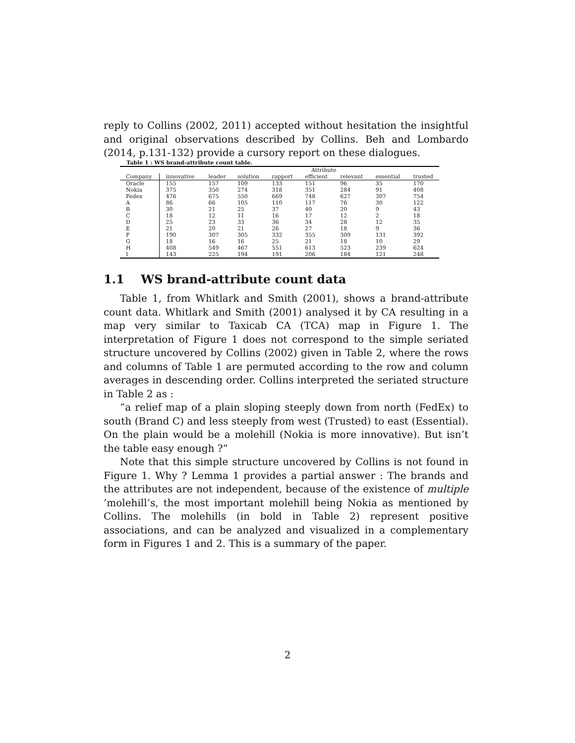reply to Collins (2002, 2011) accepted without hesitation the insightful and original observations described by Collins. Beh and Lombardo (2014, p.131-132) provide a cursory report on these dialogues.
Table 1 : WS brand-attribute count table.
| | | Attribute | | | | | | |
| --- | --- | --- | --- | --- | --- | --- | --- | --- |
| Company | innovative | leader | solution | rapport | efficient | relevant | essential | trusted |
| Oracle | 155 | 157 | 109 | 133 | 151 | 96 | 35 | 170 |
| Nokia | 375 | 350 | 274 | 318 | 351 | 284 | 91 | 408 |
| Fedex | 476 | 675 | 550 | 669 | 748 | 627 | 307 | 754 |
| A | 86 | 66 | 105 | 110 | 117 | 76 | 30 | 122 |
| B | 30 | 21 | 25 | 37 | 40 | 20 | 9 | 43 |
| C | 18 | 12 | 11 | 16 | 17 | 12 | 2 | 18 |
| D | 25 | 23 | 33 | 36 | 34 | 28 | 12 | 35 |
| E | 21 | 20 | 21 | 26 | 27 | 18 | 9 | 36 |
| F | 190 | 307 | 305 | 332 | 355 | 309 | 131 | 392 |
| G | 18 | 16 | 16 | 25 | 21 | 18 | 10 | 29 |
| H | 408 | 549 | 467 | 551 | 613 | 523 | 239 | 624 |
| I | 143 | 225 | 194 | 191 | 206 | 184 | 121 | 248 |
1.1 WS brand-attribute count data
Table 1, from Whitlark and Smith (2001), shows a brand-attribute count data. Whitlark and Smith (2001) analysed it by CA resulting in a map very similar to Taxicab CA (TCA) map in Figure 1. The interpretation of Figure 1 does not correspond to the simple seriated structure uncovered by Collins (2002) given in Table 2, where the rows and columns of Table 1 are permuted according to the row and column averages in descending order. Collins interpreted the seriated structure in Table 2 as :
”a relief map of a plain sloping steeply down from north (FedEx) to south (Brand C) and less steeply from west (Trusted) to east (Essential). On the plain would be a molehill (Nokia is more innovative). But isn’t the table easy enough ?”
Note that this simple structure uncovered by Collins is not found in Figure 1. Why ? Lemma 1 provides a partial answer : The brands and the attributes are not independent, because of the existence of multiple ’molehill’s, the most important molehill being Nokia as mentioned by Collins. The molehills (in bold in Table 2) represent positive associations, and can be analyzed and visualized in a complementary form in Figures 1 and 2. This is a summary of the paper.
2